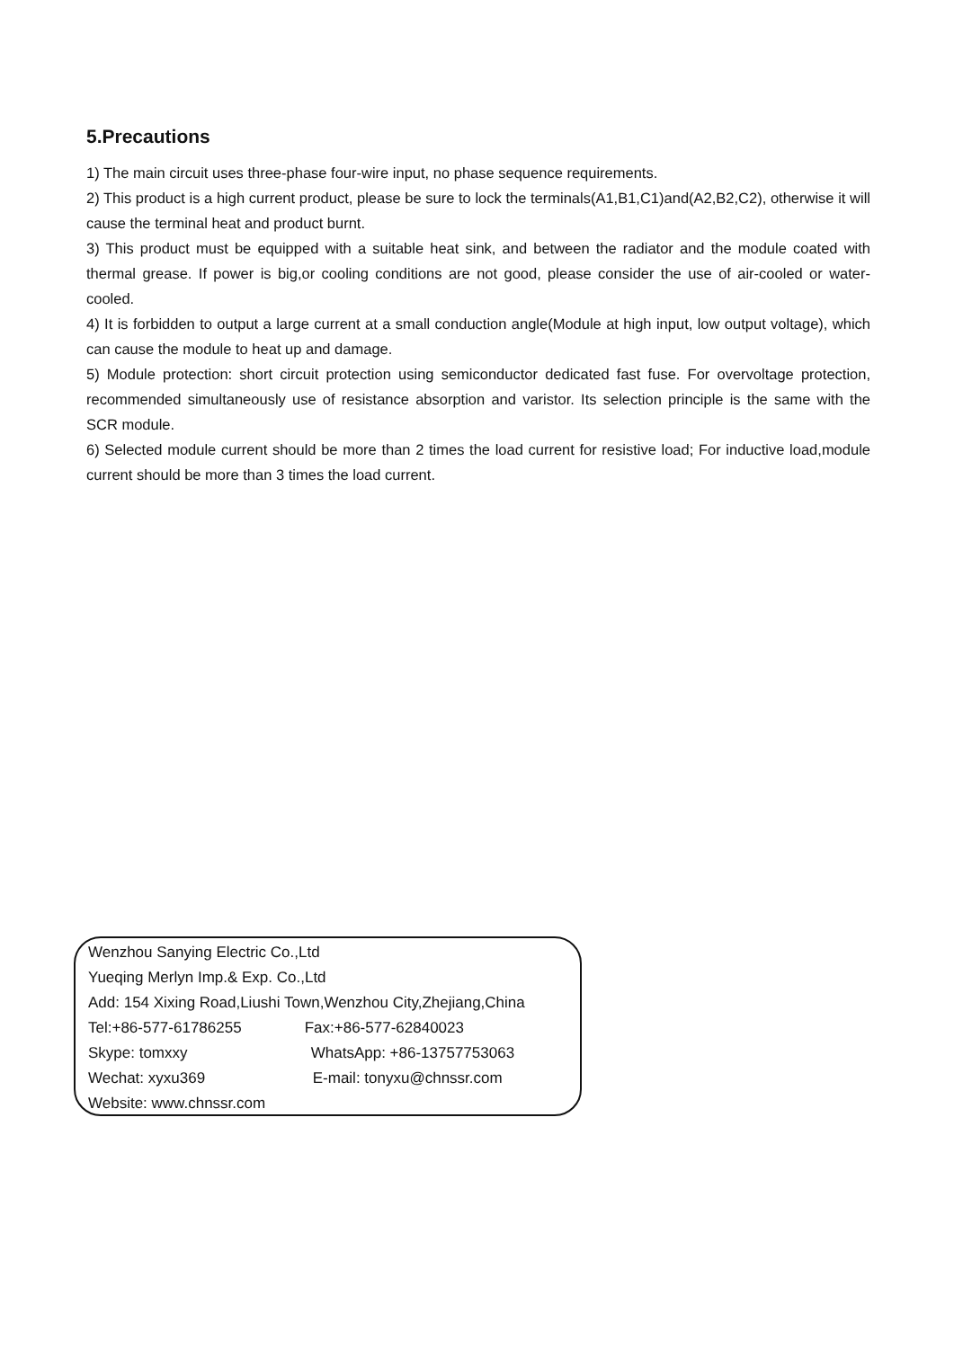5.Precautions
1) The main circuit uses three-phase four-wire input, no phase sequence requirements.
2) This product is a high current product, please be sure to lock the terminals(A1,B1,C1)and(A2,B2,C2), otherwise it will cause the terminal heat and product burnt.
3) This product must be equipped with a suitable heat sink, and between the radiator and the module coated with thermal grease. If power is big,or cooling conditions are not good, please consider the use of air-cooled or water-cooled.
4) It is forbidden to output a large current at a small conduction angle(Module at high input, low output voltage), which can cause the module to heat up and damage.
5) Module protection: short circuit protection using semiconductor dedicated fast fuse. For overvoltage protection, recommended simultaneously use of resistance absorption and varistor. Its selection principle is the same with the SCR module.
6) Selected module current should be more than 2 times the load current for resistive load; For inductive load,module current should be more than 3 times the load current.
Wenzhou Sanying Electric Co.,Ltd
Yueqing Merlyn Imp.& Exp. Co.,Ltd
Add: 154 Xixing Road,Liushi Town,Wenzhou City,Zhejiang,China
Tel:+86-577-61786255 Fax:+86-577-62840023
Skype: tomxxy WhatsApp: +86-13757753063
Wechat: xyxu369 E-mail: tonyxu@chnssr.com
Website: www.chnssr.com